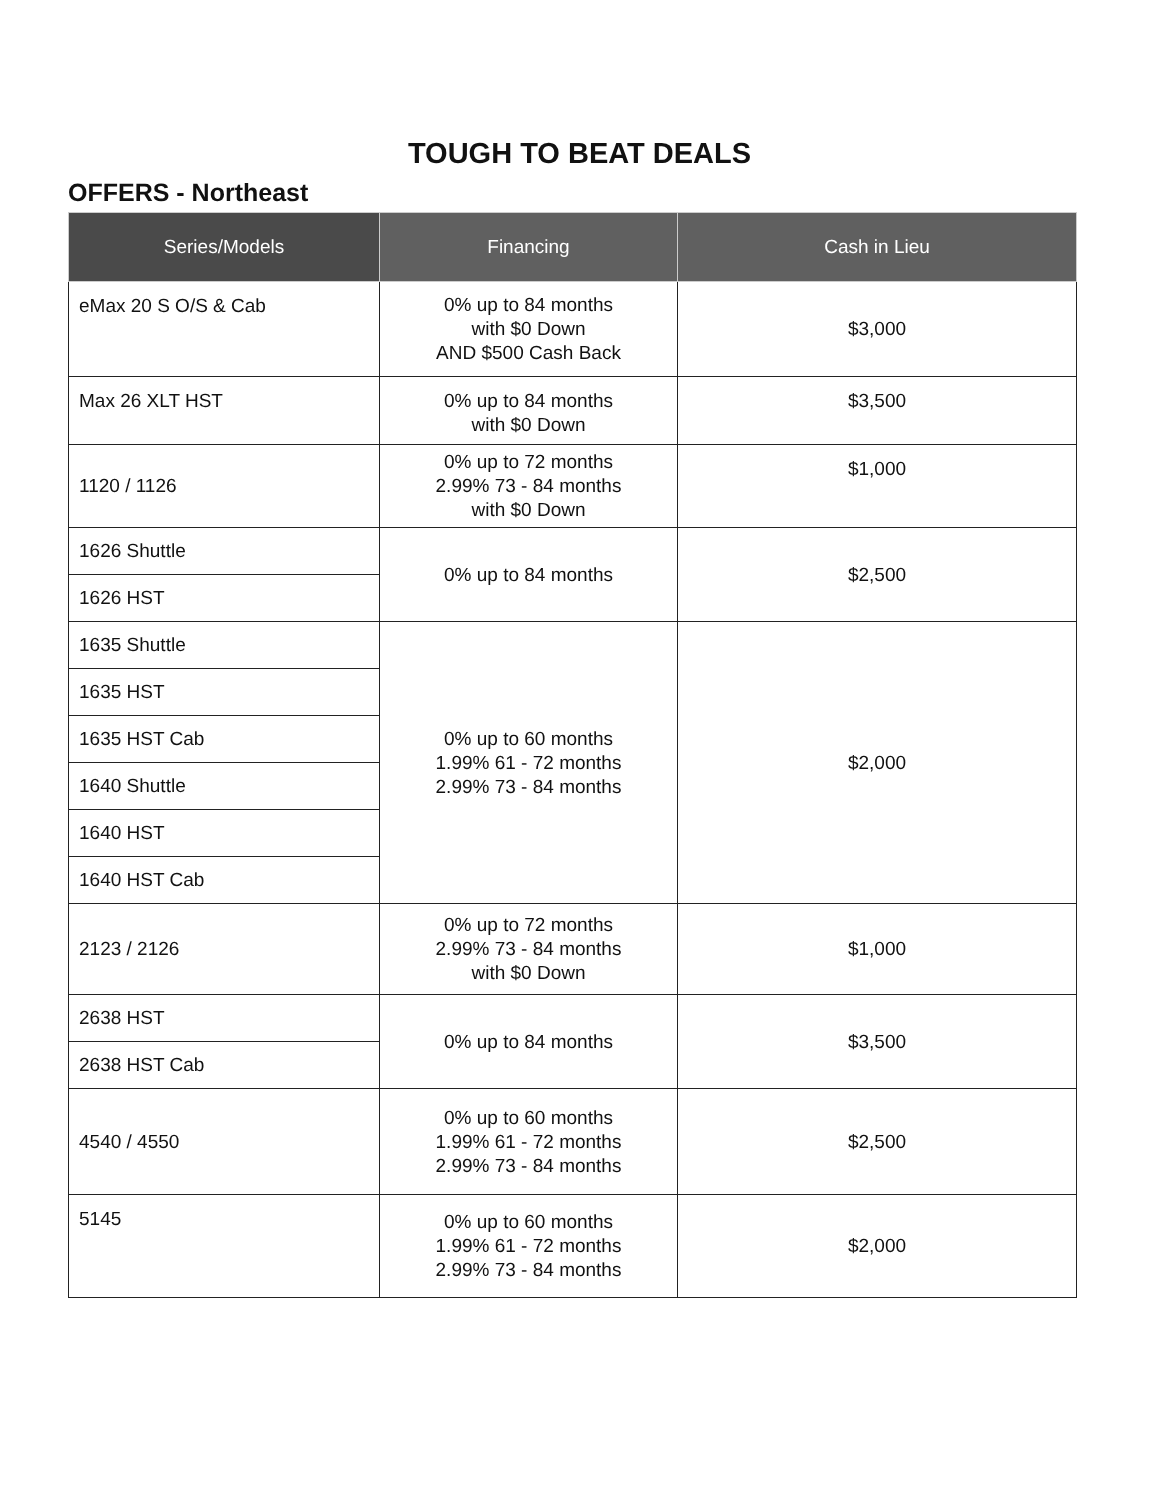TOUGH TO BEAT DEALS
OFFERS - Northeast
| Series/Models | Financing | Cash in Lieu |
| --- | --- | --- |
| eMax 20 S O/S & Cab | 0% up to 84 months with $0 Down AND $500 Cash Back | $3,000 |
| Max 26 XLT HST | 0% up to 84 months with $0 Down | $3,500 |
| 1120 / 1126 | 0% up to 72 months 2.99% 73 - 84 months with $0 Down | $1,000 |
| 1626 Shuttle | 0% up to 84 months | $2,500 |
| 1626 HST | | |
| 1635 Shuttle | 0% up to 60 months 1.99% 61 - 72 months 2.99% 73 - 84 months | $2,000 |
| 1635 HST | | |
| 1635 HST Cab | | |
| 1640 Shuttle | | |
| 1640 HST | | |
| 1640 HST Cab | | |
| 2123 / 2126 | 0% up to 72 months 2.99% 73 - 84 months with $0 Down | $1,000 |
| 2638 HST | 0% up to 84 months | $3,500 |
| 2638 HST Cab | | |
| 4540 / 4550 | 0% up to 60 months 1.99% 61 - 72 months 2.99% 73 - 84 months | $2,500 |
| 5145 | 0% up to 60 months 1.99% 61 - 72 months 2.99% 73 - 84 months | $2,000 |